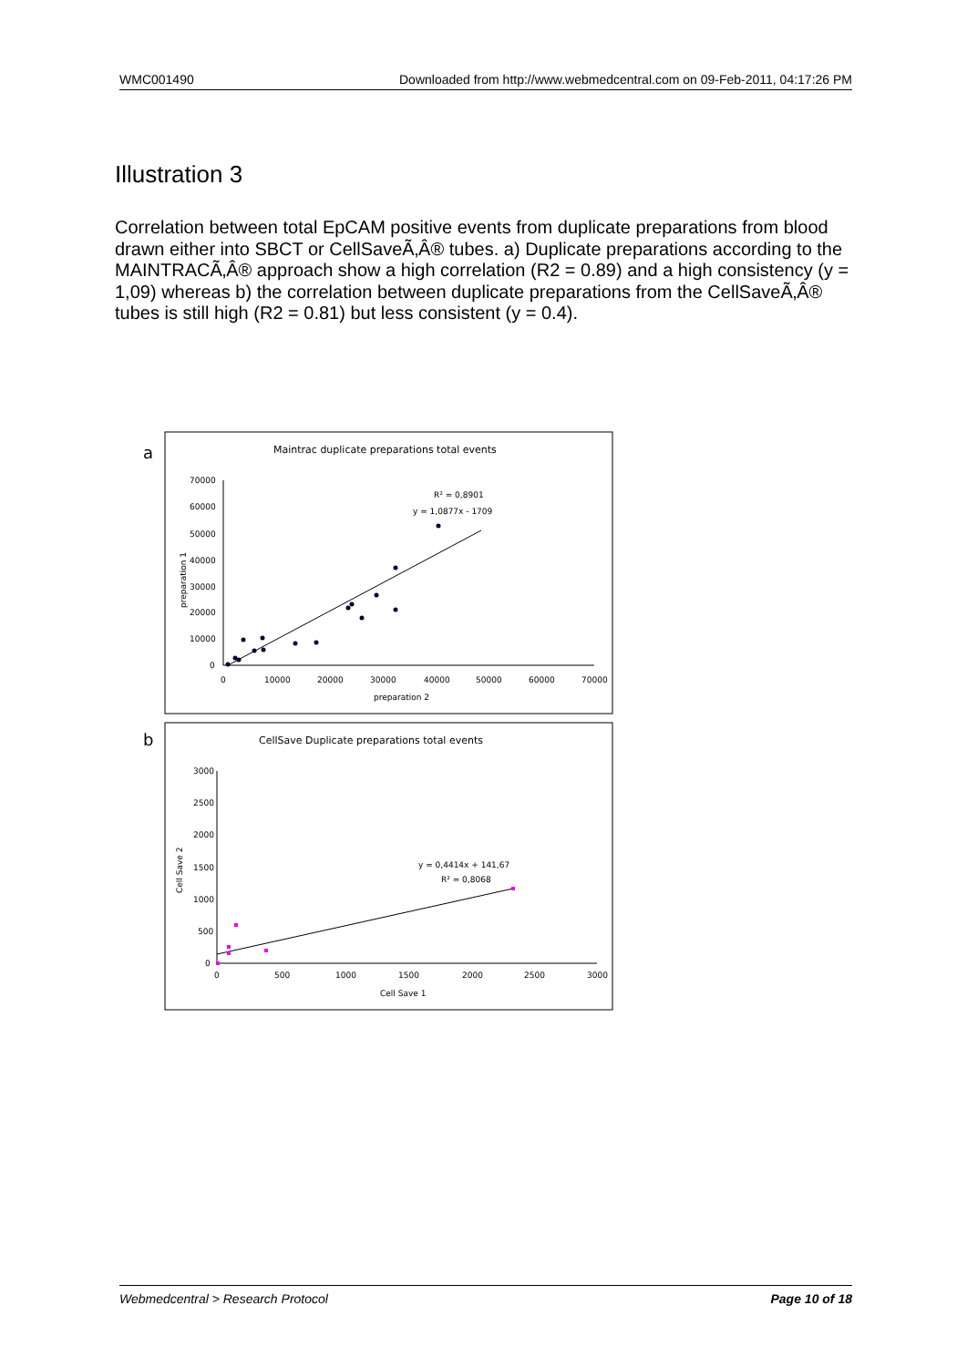WMC001490 Downloaded from http://www.webmedcentral.com on 09-Feb-2011, 04:17:26 PM
Illustration 3
Correlation between total EpCAM positive events from duplicate preparations from blood drawn either into SBCT or CellSaveÃ‚Â® tubes. a) Duplicate preparations according to the MAINTRACÃ‚Â® approach show a high correlation (R2 = 0.89) and a high consistency (y = 1,09) whereas b) the correlation between duplicate preparations from the CellSaveÃ‚Â® tubes is still high (R2 = 0.81) but less consistent (y = 0.4).
a
Maintrac duplicate preparations total events
70000
60000
50000
40000
30000
20000
10000
0
0
10000
20000
30000
40000
50000
60000
70000
preparation 2
preparation 1
R² = 0,8901
y = 1,0877x - 1709
b
CellSave Duplicate preparations total events
3000
2500
2000
1500
1000
500
0
0
500
1000
2000
1500
2500
3000
Cell Save 1
Cell Save 2
y = 0,4414x + 141,67
R² = 0,8068
Webmedcentral > Research Protocol Page 10 of 18